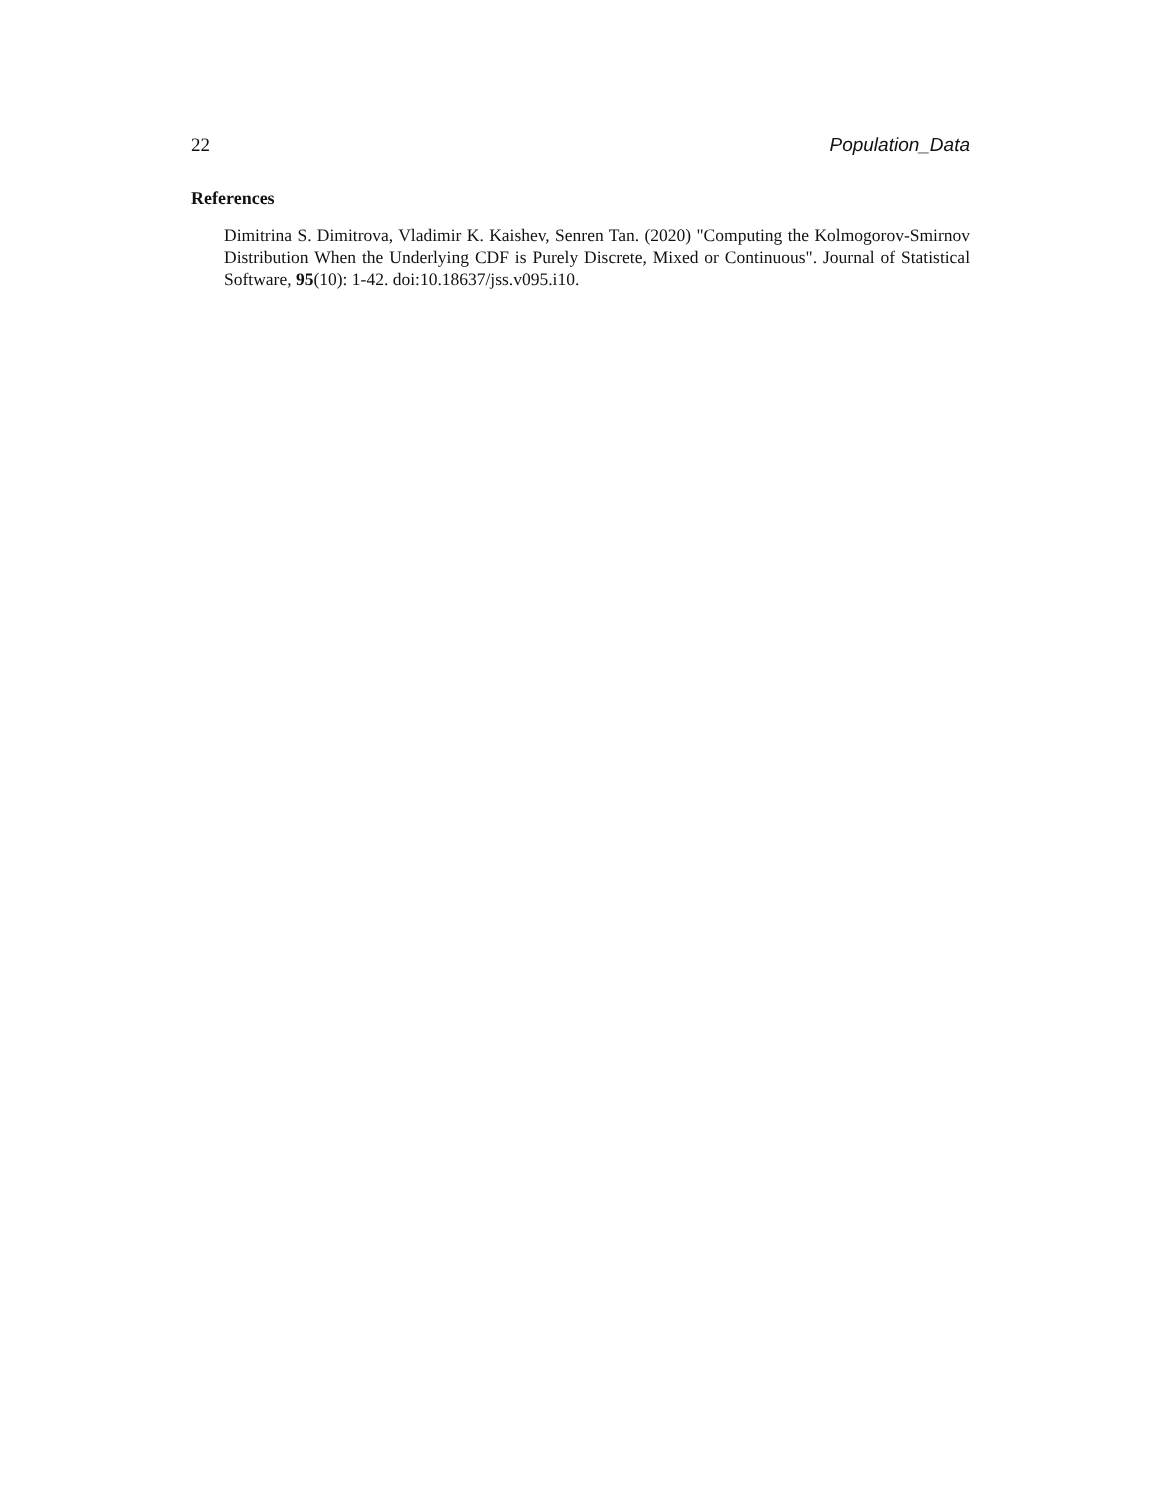22 Population_Data
References
Dimitrina S. Dimitrova, Vladimir K. Kaishev, Senren Tan. (2020) "Computing the Kolmogorov-Smirnov Distribution When the Underlying CDF is Purely Discrete, Mixed or Continuous". Journal of Statistical Software, 95(10): 1-42. doi:10.18637/jss.v095.i10.